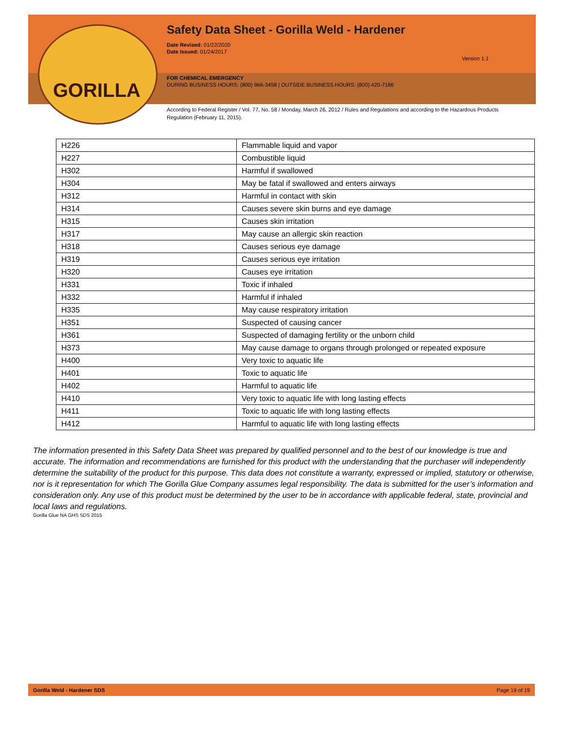GORILLA
Safety Data Sheet - Gorilla Weld - Hardener
Date Revised: 01/22/2020
Date Issued: 01/24/2017
Version 1.1
FOR CHEMICAL EMERGENCY
DURING BUSINESS HOURS: (800) 966-3458 | OUTSIDE BUSINESS HOURS: (800) 420-7186
According to Federal Register / Vol. 77, No. 58 / Monday, March 26, 2012 / Rules and Regulations and according to the Hazardous Products Regulation (February 11, 2015).
| H226 | Flammable liquid and vapor |
| H227 | Combustible liquid |
| H302 | Harmful if swallowed |
| H304 | May be fatal if swallowed and enters airways |
| H312 | Harmful in contact with skin |
| H314 | Causes severe skin burns and eye damage |
| H315 | Causes skin irritation |
| H317 | May cause an allergic skin reaction |
| H318 | Causes serious eye damage |
| H319 | Causes serious eye irritation |
| H320 | Causes eye irritation |
| H331 | Toxic if inhaled |
| H332 | Harmful if inhaled |
| H335 | May cause respiratory irritation |
| H351 | Suspected of causing cancer |
| H361 | Suspected of damaging fertility or the unborn child |
| H373 | May cause damage to organs through prolonged or repeated exposure |
| H400 | Very toxic to aquatic life |
| H401 | Toxic to aquatic life |
| H402 | Harmful to aquatic life |
| H410 | Very toxic to aquatic life with long lasting effects |
| H411 | Toxic to aquatic life with long lasting effects |
| H412 | Harmful to aquatic life with long lasting effects |
The information presented in this Safety Data Sheet was prepared by qualified personnel and to the best of our knowledge is true and accurate. The information and recommendations are furnished for this product with the understanding that the purchaser will independently determine the suitability of the product for this purpose. This data does not constitute a warranty, expressed or implied, statutory or otherwise, nor is it representation for which The Gorilla Glue Company assumes legal responsibility. The data is submitted for the user’s information and consideration only. Any use of this product must be determined by the user to be in accordance with applicable federal, state, provincial and local laws and regulations.
Gorilla Glue NA GHS SDS 2015
Gorilla Weld - Hardener SDS Page 19 of 19